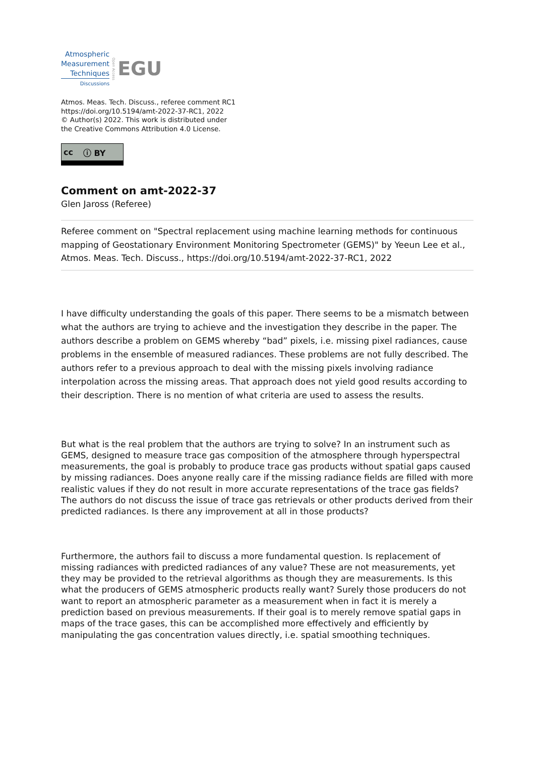Atmospheric
Measurement
Techniques
Discussions
Open Access
EGU
Atmos. Meas. Tech. Discuss., referee comment RC1
https://doi.org/10.5194/amt-2022-37-RC1, 2022
© Author(s) 2022. This work is distributed under
the Creative Commons Attribution 4.0 License.
cc ⓘ BY
Comment on amt-2022-37
Glen Jaross (Referee)
Referee comment on "Spectral replacement using machine learning methods for continuous mapping of Geostationary Environment Monitoring Spectrometer (GEMS)" by Yeeun Lee et al., Atmos. Meas. Tech. Discuss., https://doi.org/10.5194/amt-2022-37-RC1, 2022
I have difficulty understanding the goals of this paper. There seems to be a mismatch between what the authors are trying to achieve and the investigation they describe in the paper. The authors describe a problem on GEMS whereby “bad” pixels, i.e. missing pixel radiances, cause problems in the ensemble of measured radiances. These problems are not fully described. The authors refer to a previous approach to deal with the missing pixels involving radiance interpolation across the missing areas. That approach does not yield good results according to their description. There is no mention of what criteria are used to assess the results.
But what is the real problem that the authors are trying to solve? In an instrument such as GEMS, designed to measure trace gas composition of the atmosphere through hyperspectral measurements, the goal is probably to produce trace gas products without spatial gaps caused by missing radiances. Does anyone really care if the missing radiance fields are filled with more realistic values if they do not result in more accurate representations of the trace gas fields? The authors do not discuss the issue of trace gas retrievals or other products derived from their predicted radiances. Is there any improvement at all in those products?
Furthermore, the authors fail to discuss a more fundamental question. Is replacement of missing radiances with predicted radiances of any value? These are not measurements, yet they may be provided to the retrieval algorithms as though they are measurements. Is this what the producers of GEMS atmospheric products really want? Surely those producers do not want to report an atmospheric parameter as a measurement when in fact it is merely a prediction based on previous measurements. If their goal is to merely remove spatial gaps in maps of the trace gases, this can be accomplished more effectively and efficiently by manipulating the gas concentration values directly, i.e. spatial smoothing techniques.